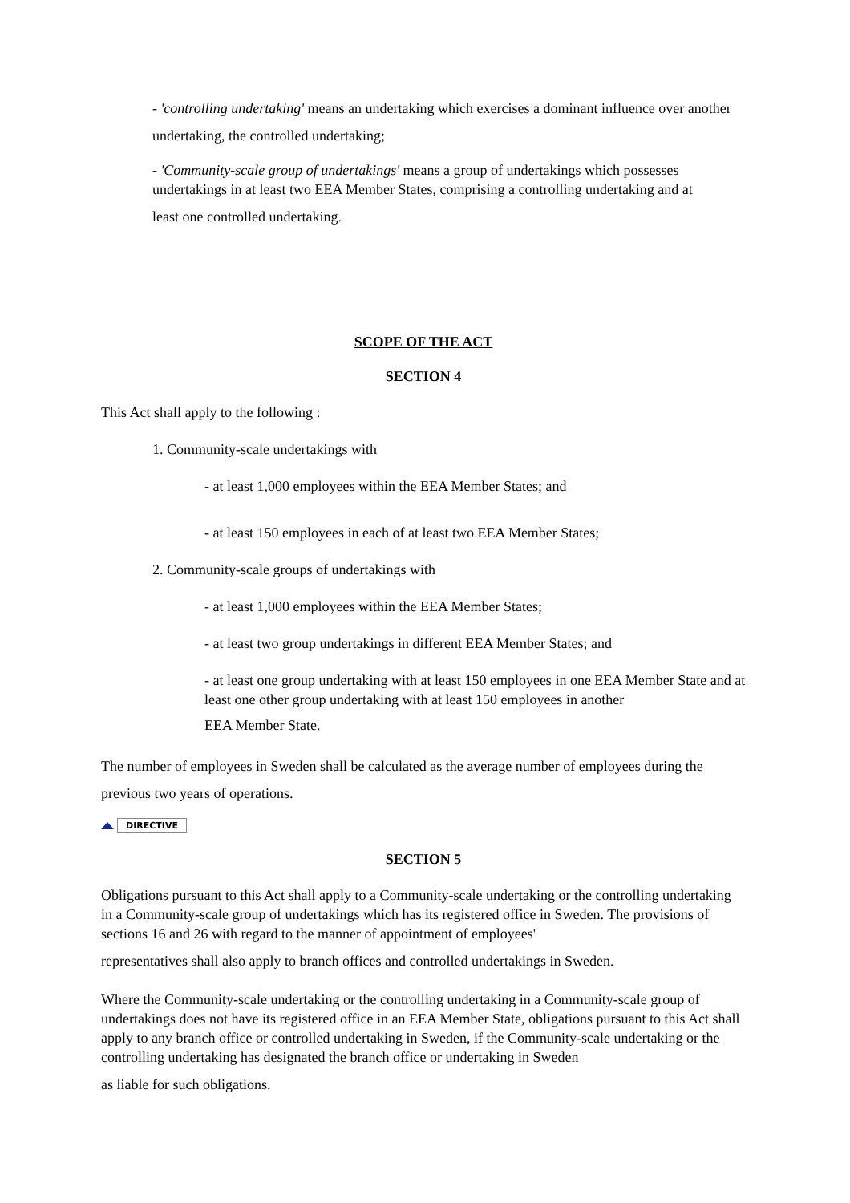- 'controlling undertaking' means an undertaking which exercises a dominant influence over another undertaking, the controlled undertaking;
- 'Community-scale group of undertakings' means a group of undertakings which possesses undertakings in at least two EEA Member States, comprising a controlling undertaking and at
least one controlled undertaking.
SCOPE OF THE ACT
SECTION 4
This Act shall apply to the following :
1. Community-scale undertakings with
- at least 1,000 employees within the EEA Member States; and
- at least 150 employees in each of at least two EEA Member States;
2. Community-scale groups of undertakings with
- at least 1,000 employees within the EEA Member States;
- at least two group undertakings in different EEA Member States; and
- at least one group undertaking with at least 150 employees in one EEA Member State and at least one other group undertaking with at least 150 employees in another
EEA Member State.
The number of employees in Sweden shall be calculated as the average number of employees during the previous two years of operations.
DIRECTIVE
SECTION 5
Obligations pursuant to this Act shall apply to a Community-scale undertaking or the controlling undertaking in a Community-scale group of undertakings which has its registered office in Sweden. The provisions of sections 16 and 26 with regard to the manner of appointment of employees'
representatives shall also apply to branch offices and controlled undertakings in Sweden.
Where the Community-scale undertaking or the controlling undertaking in a Community-scale group of undertakings does not have its registered office in an EEA Member State, obligations pursuant to this Act shall apply to any branch office or controlled undertaking in Sweden, if the Community-scale undertaking or the controlling undertaking has designated the branch office or undertaking in Sweden
as liable for such obligations.